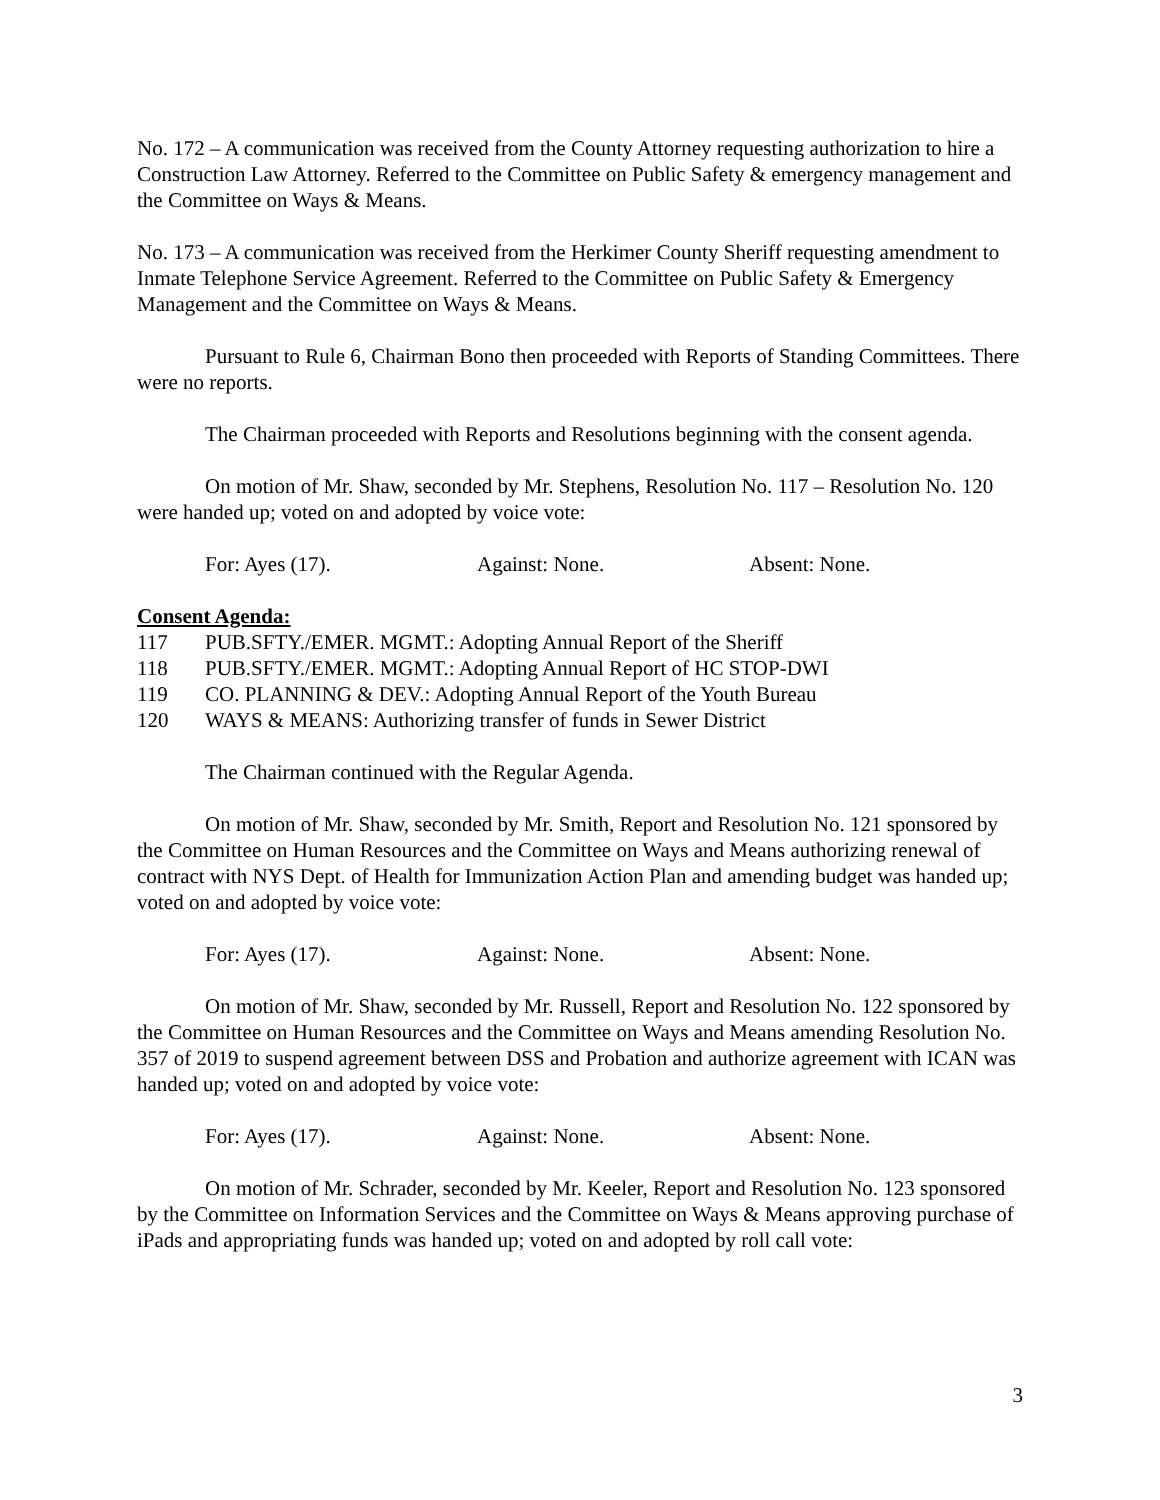No. 172 – A communication was received from the County Attorney requesting authorization to hire a Construction Law Attorney. Referred to the Committee on Public Safety & emergency management and the Committee on Ways & Means.
No. 173 – A communication was received from the Herkimer County Sheriff requesting amendment to Inmate Telephone Service Agreement. Referred to the Committee on Public Safety & Emergency Management and the Committee on Ways & Means.
Pursuant to Rule 6, Chairman Bono then proceeded with Reports of Standing Committees. There were no reports.
The Chairman proceeded with Reports and Resolutions beginning with the consent agenda.
On motion of Mr. Shaw, seconded by Mr. Stephens, Resolution No. 117 – Resolution No. 120 were handed up; voted on and adopted by voice vote:
For: Ayes (17). Against: None. Absent: None.
Consent Agenda:
117 PUB.SFTY./EMER. MGMT.: Adopting Annual Report of the Sheriff
118 PUB.SFTY./EMER. MGMT.: Adopting Annual Report of HC STOP-DWI
119 CO. PLANNING & DEV.: Adopting Annual Report of the Youth Bureau
120 WAYS & MEANS: Authorizing transfer of funds in Sewer District
The Chairman continued with the Regular Agenda.
On motion of Mr. Shaw, seconded by Mr. Smith, Report and Resolution No. 121 sponsored by the Committee on Human Resources and the Committee on Ways and Means authorizing renewal of contract with NYS Dept. of Health for Immunization Action Plan and amending budget was handed up; voted on and adopted by voice vote:
For: Ayes (17). Against: None. Absent: None.
On motion of Mr. Shaw, seconded by Mr. Russell, Report and Resolution No. 122 sponsored by the Committee on Human Resources and the Committee on Ways and Means amending Resolution No. 357 of 2019 to suspend agreement between DSS and Probation and authorize agreement with ICAN was handed up; voted on and adopted by voice vote:
For: Ayes (17). Against: None. Absent: None.
On motion of Mr. Schrader, seconded by Mr. Keeler, Report and Resolution No. 123 sponsored by the Committee on Information Services and the Committee on Ways & Means approving purchase of iPads and appropriating funds was handed up; voted on and adopted by roll call vote:
3